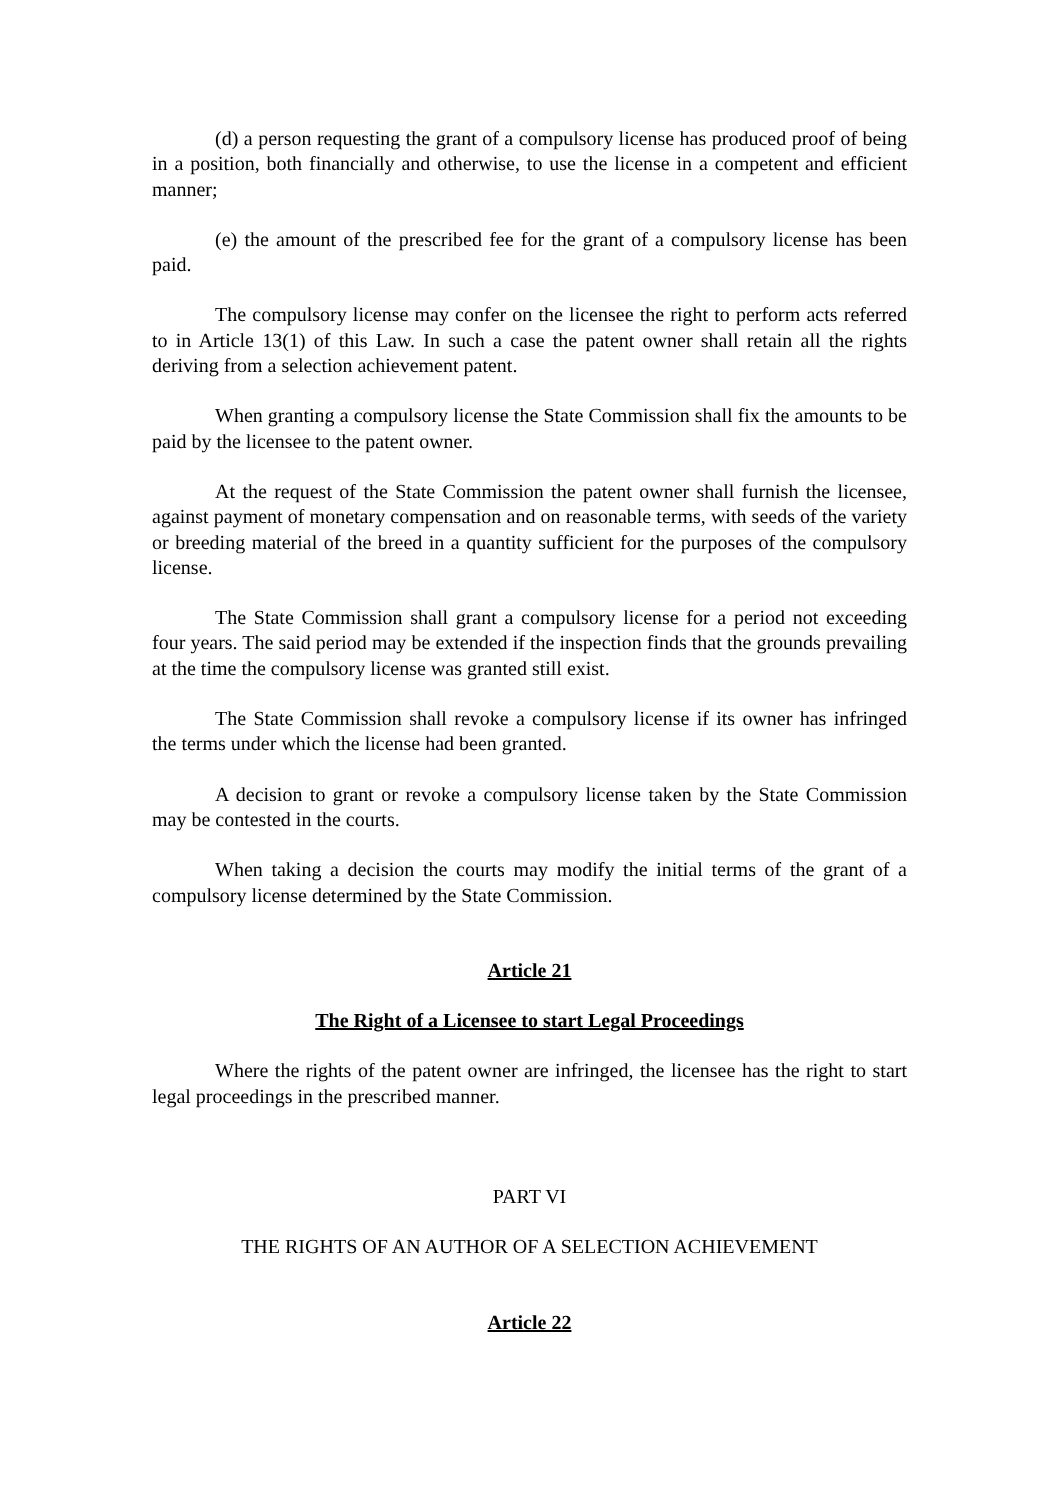(d) a person requesting the grant of a compulsory license has produced proof of being in a position, both financially and otherwise, to use the license in a competent and efficient manner;
(e) the amount of the prescribed fee for the grant of a compulsory license has been paid.
The compulsory license may confer on the licensee the right to perform acts referred to in Article 13(1) of this Law. In such a case the patent owner shall retain all the rights deriving from a selection achievement patent.
When granting a compulsory license the State Commission shall fix the amounts to be paid by the licensee to the patent owner.
At the request of the State Commission the patent owner shall furnish the licensee, against payment of monetary compensation and on reasonable terms, with seeds of the variety or breeding material of the breed in a quantity sufficient for the purposes of the compulsory license.
The State Commission shall grant a compulsory license for a period not exceeding four years. The said period may be extended if the inspection finds that the grounds prevailing at the time the compulsory license was granted still exist.
The State Commission shall revoke a compulsory license if its owner has infringed the terms under which the license had been granted.
A decision to grant or revoke a compulsory license taken by the State Commission may be contested in the courts.
When taking a decision the courts may modify the initial terms of the grant of a compulsory license determined by the State Commission.
Article 21
The Right of a Licensee to start Legal Proceedings
Where the rights of the patent owner are infringed, the licensee has the right to start legal proceedings in the prescribed manner.
PART VI
THE RIGHTS OF AN AUTHOR OF A SELECTION ACHIEVEMENT
Article 22